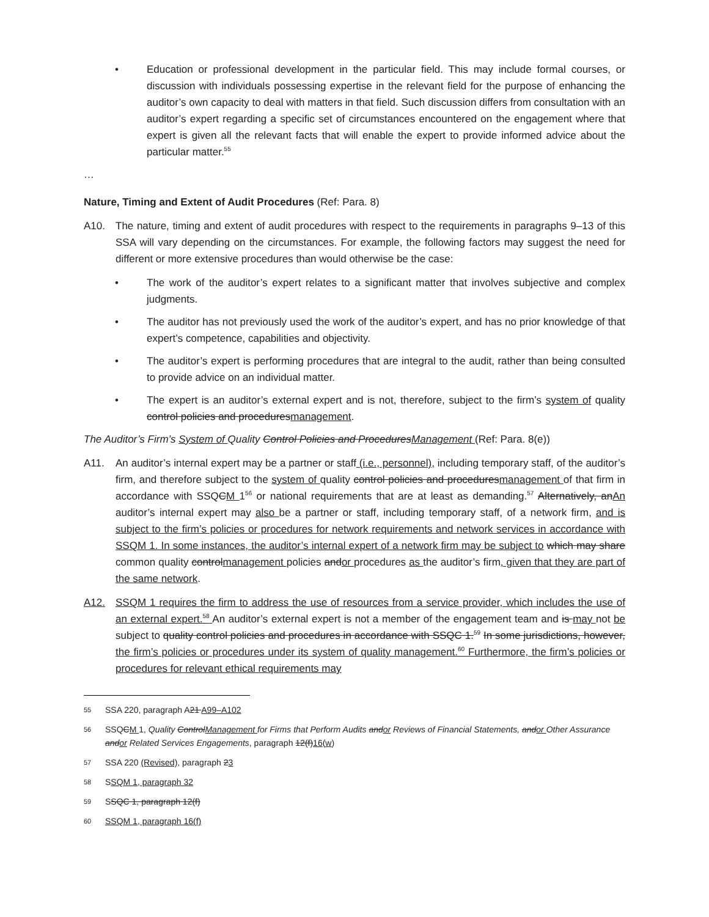• Education or professional development in the particular field. This may include formal courses, or discussion with individuals possessing expertise in the relevant field for the purpose of enhancing the auditor’s own capacity to deal with matters in that field. Such discussion differs from consultation with an auditor’s expert regarding a specific set of circumstances encountered on the engagement where that expert is given all the relevant facts that will enable the expert to provide informed advice about the particular matter.<sup>55</sup>
…
Nature, Timing and Extent of Audit Procedures (Ref: Para. 8)
A10. The nature, timing and extent of audit procedures with respect to the requirements in paragraphs 9–13 of this SSA will vary depending on the circumstances. For example, the following factors may suggest the need for different or more extensive procedures than would otherwise be the case:
• The work of the auditor’s expert relates to a significant matter that involves subjective and complex judgments.
• The auditor has not previously used the work of the auditor’s expert, and has no prior knowledge of that expert’s competence, capabilities and objectivity.
• The auditor’s expert is performing procedures that are integral to the audit, rather than being consulted to provide advice on an individual matter.
• The expert is an auditor’s external expert and is not, therefore, subject to the firm’s system of quality control policies and proceduresmanagement.
The Auditor’s Firm’s System of Quality Control Policies and ProceduresManagement (Ref: Para. 8(e))
A11. An auditor’s internal expert may be a partner or staff (i.e., personnel), including temporary staff, of the auditor’s firm, and therefore subject to the system of quality control policies and proceduresmanagement of that firm in accordance with SSQCM 1<sup>56</sup> or national requirements that are at least as demanding.<sup>57</sup> Alternatively, anAn auditor’s internal expert may also be a partner or staff, including temporary staff, of a network firm, and is subject to the firm’s policies or procedures for network requirements and network services in accordance with SSQM 1. In some instances, the auditor’s internal expert of a network firm may be subject to which may share common quality controlmanagement policies andor procedures as the auditor’s firm, given that they are part of the same network.
A12. SSQM 1 requires the firm to address the use of resources from a service provider, which includes the use of an external expert.<sup>58</sup> An auditor’s external expert is not a member of the engagement team and is may not be subject to quality control policies and procedures in accordance with SSQC 1.<sup>59</sup> In some jurisdictions, however, the firm’s policies or procedures under its system of quality management.<sup>60</sup> Furthermore, the firm’s policies or procedures for relevant ethical requirements may
55 SSA 220, paragraph A21 A99–A102
56 SSQCM 1, Quality ControlManagement for Firms that Perform Audits andor Reviews of Financial Statements, andor Other Assurance andor Related Services Engagements, paragraph 12(f)16(w)
57 SSA 220 (Revised), paragraph 23
58 SSQM 1, paragraph 32
59 SSQC 1, paragraph 12(f)
60 SSQM 1, paragraph 16(f)